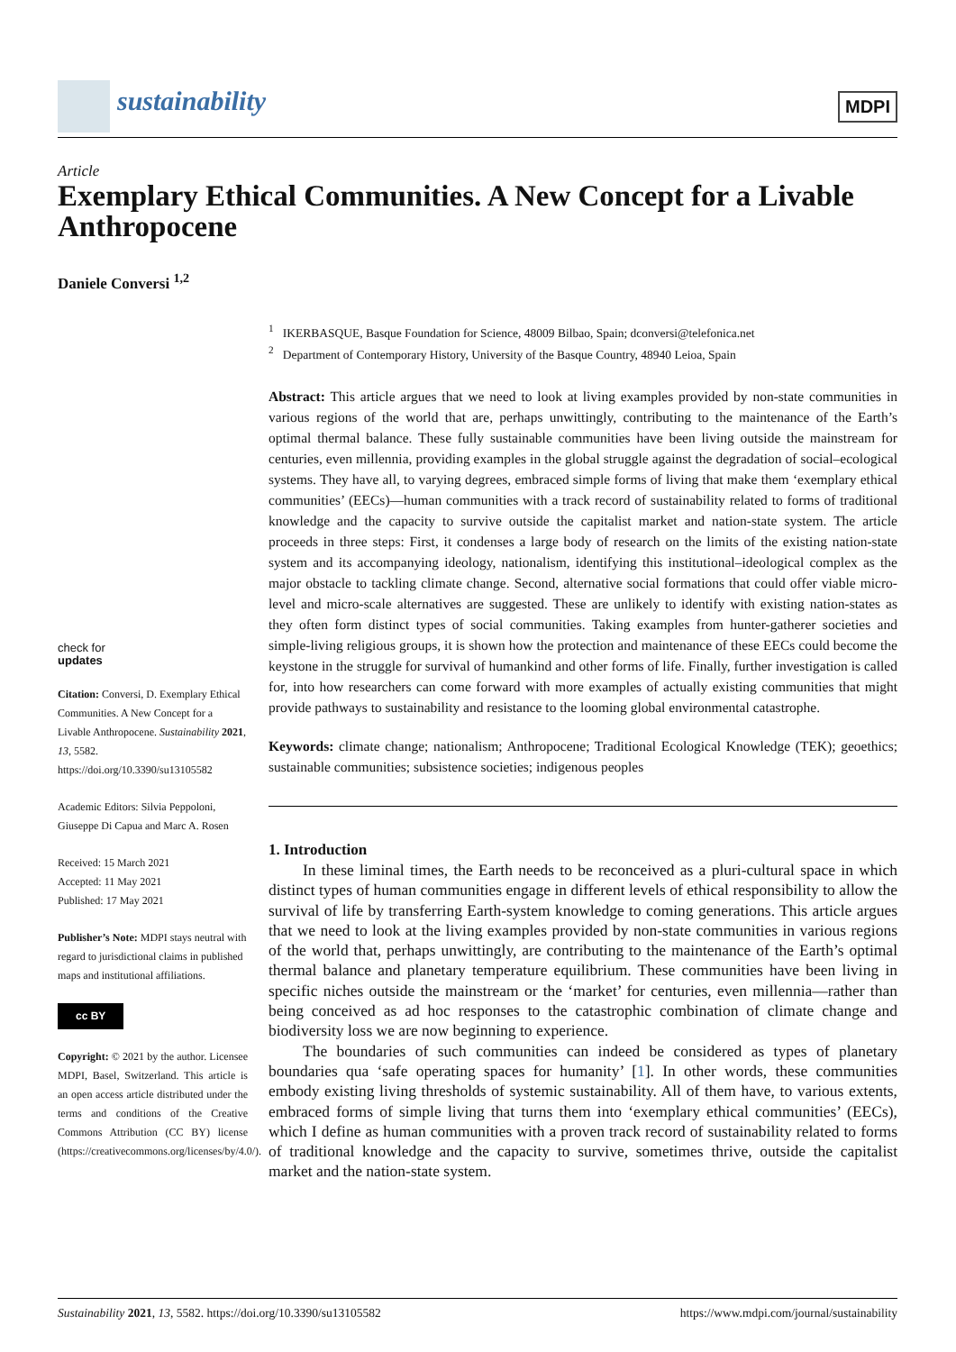sustainability
MDPI
Article
Exemplary Ethical Communities. A New Concept for a Livable Anthropocene
Daniele Conversi <sup>1,2</sup>
<sup>1</sup> IKERBASQUE, Basque Foundation for Science, 48009 Bilbao, Spain; dconversi@telefonica.net
<sup>2</sup> Department of Contemporary History, University of the Basque Country, 48940 Leioa, Spain
Abstract: This article argues that we need to look at living examples provided by non-state communities in various regions of the world that are, perhaps unwittingly, contributing to the maintenance of the Earth’s optimal thermal balance. These fully sustainable communities have been living outside the mainstream for centuries, even millennia, providing examples in the global struggle against the degradation of social–ecological systems. They have all, to varying degrees, embraced simple forms of living that make them ‘exemplary ethical communities’ (EECs)—human communities with a track record of sustainability related to forms of traditional knowledge and the capacity to survive outside the capitalist market and nation-state system. The article proceeds in three steps: First, it condenses a large body of research on the limits of the existing nation-state system and its accompanying ideology, nationalism, identifying this institutional–ideological complex as the major obstacle to tackling climate change. Second, alternative social formations that could offer viable micro-level and micro-scale alternatives are suggested. These are unlikely to identify with existing nation-states as they often form distinct types of social communities. Taking examples from hunter-gatherer societies and simple-living religious groups, it is shown how the protection and maintenance of these EECs could become the keystone in the struggle for survival of humankind and other forms of life. Finally, further investigation is called for, into how researchers can come forward with more examples of actually existing communities that might provide pathways to sustainability and resistance to the looming global environmental catastrophe.
Keywords: climate change; nationalism; Anthropocene; Traditional Ecological Knowledge (TEK); geoethics; sustainable communities; subsistence societies; indigenous peoples
1. Introduction
In these liminal times, the Earth needs to be reconceived as a pluri-cultural space in which distinct types of human communities engage in different levels of ethical responsibility to allow the survival of life by transferring Earth-system knowledge to coming generations. This article argues that we need to look at the living examples provided by non-state communities in various regions of the world that, perhaps unwittingly, are contributing to the maintenance of the Earth’s optimal thermal balance and planetary temperature equilibrium. These communities have been living in specific niches outside the mainstream or the ‘market’ for centuries, even millennia—rather than being conceived as ad hoc responses to the catastrophic combination of climate change and biodiversity loss we are now beginning to experience.
The boundaries of such communities can indeed be considered as types of planetary boundaries qua ‘safe operating spaces for humanity’ [1]. In other words, these communities embody existing living thresholds of systemic sustainability. All of them have, to various extents, embraced forms of simple living that turns them into ‘exemplary ethical communities’ (EECs), which I define as human communities with a proven track record of sustainability related to forms of traditional knowledge and the capacity to survive, sometimes thrive, outside the capitalist market and the nation-state system.
check for
updates
Citation: Conversi, D. Exemplary Ethical Communities. A New Concept for a Livable Anthropocene. Sustainability 2021, 13, 5582. https://doi.org/10.3390/su13105582
Academic Editors: Silvia Peppoloni, Giuseppe Di Capua and Marc A. Rosen
Received: 15 March 2021
Accepted: 11 May 2021
Published: 17 May 2021
Publisher’s Note: MDPI stays neutral with regard to jurisdictional claims in published maps and institutional affiliations.
cc BY
Copyright: © 2021 by the author. Licensee MDPI, Basel, Switzerland. This article is an open access article distributed under the terms and conditions of the Creative Commons Attribution (CC BY) license (https://creativecommons.org/licenses/by/4.0/).
Sustainability 2021, 13, 5582. https://doi.org/10.3390/su13105582 https://www.mdpi.com/journal/sustainability